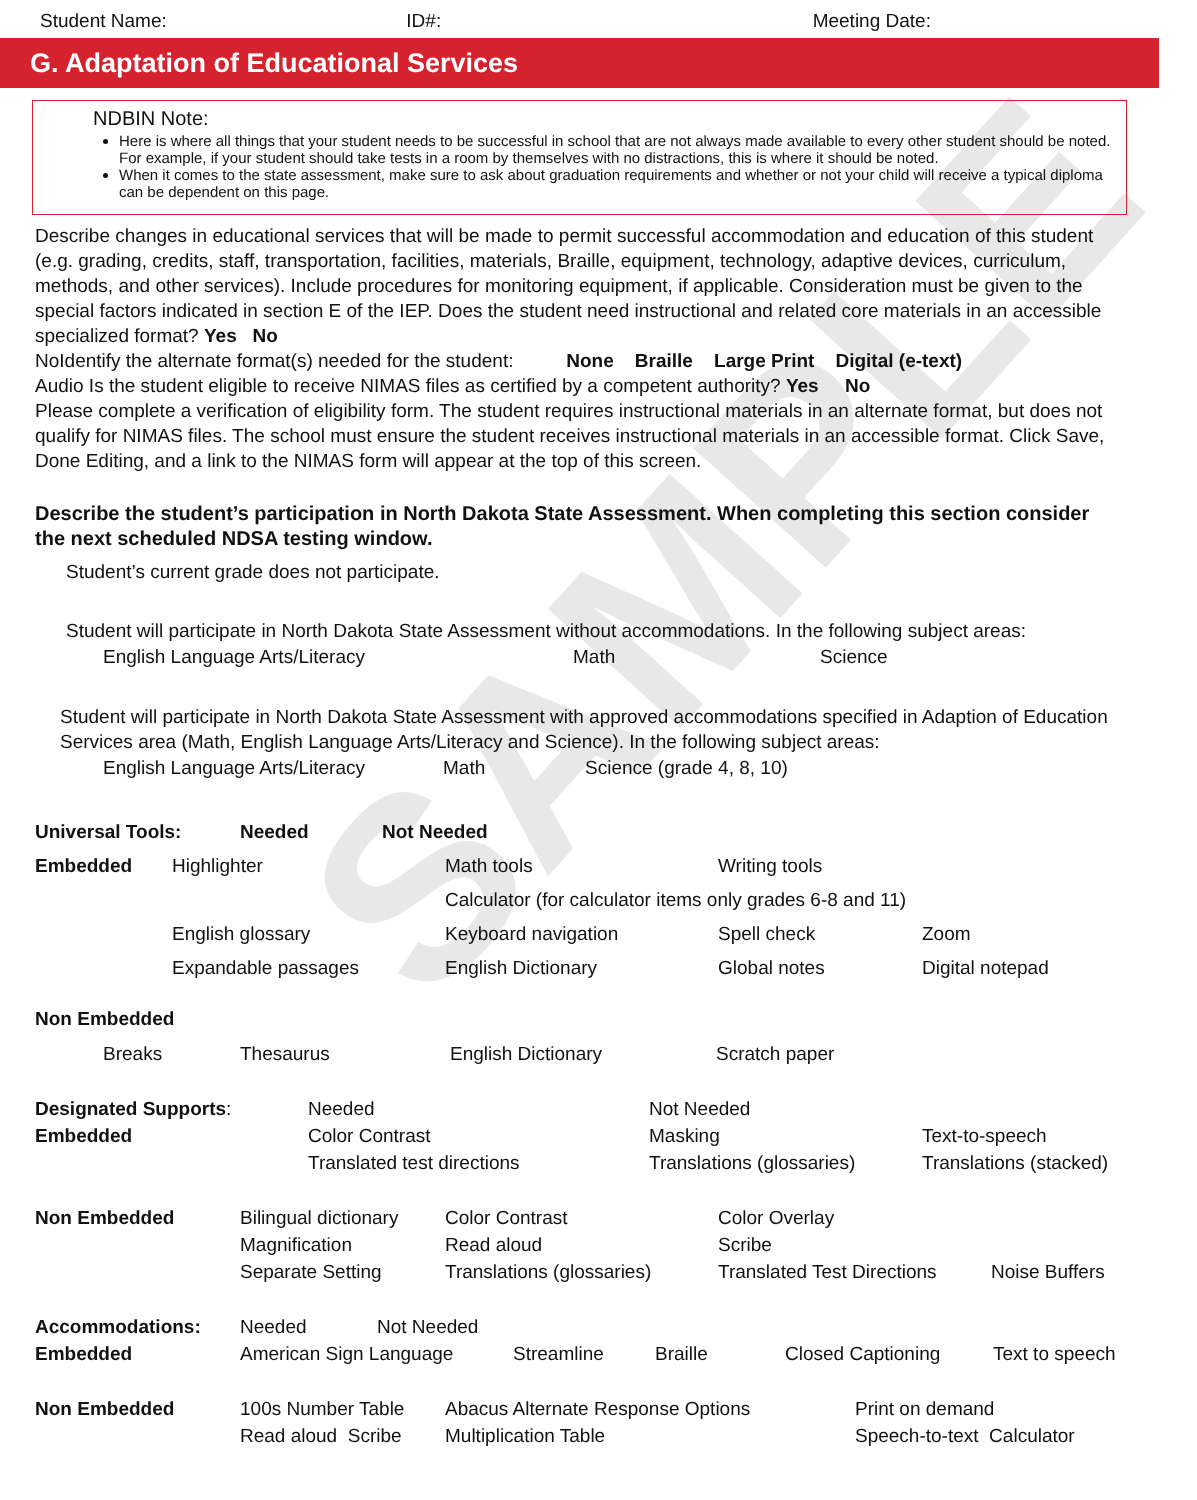SAMPLE
Student Name: ID#: Meeting Date:
G. Adaptation of Educational Services
NDBIN Note:
Here is where all things that your student needs to be successful in school that are not always made available to every other student should be noted. For example, if your student should take tests in a room by themselves with no distractions, this is where it should be noted.
When it comes to the state assessment, make sure to ask about graduation requirements and whether or not your child will receive a typical diploma can be dependent on this page.
Describe changes in educational services that will be made to permit successful accommodation and education of this student (e.g. grading, credits, staff, transportation, facilities, materials, Braille, equipment, technology, adaptive devices, curriculum, methods, and other services). Include procedures for monitoring equipment, if applicable. Consideration must be given to the special factors indicated in section E of the IEP. Does the student need instructional and related core materials in an accessible specialized format? Yes No
NoIdentify the alternate format(s) needed for the student: None Braille Large Print Digital (e-text)
Audio Is the student eligible to receive NIMAS files as certified by a competent authority? Yes No
Please complete a verification of eligibility form. The student requires instructional materials in an alternate format, but does not qualify for NIMAS files. The school must ensure the student receives instructional materials in an accessible format. Click Save, Done Editing, and a link to the NIMAS form will appear at the top of this screen.
Describe the student’s participation in North Dakota State Assessment. When completing this section consider the next scheduled NDSA testing window.
Student’s current grade does not participate.
Student will participate in North Dakota State Assessment without accommodations. In the following subject areas:
English Language Arts/Literacy Math Science
Student will participate in North Dakota State Assessment with approved accommodations specified in Adaption of Education Services area (Math, English Language Arts/Literacy and Science). In the following subject areas:
English Language Arts/Literacy Math Science (grade 4, 8, 10)
Universal Tools: Needed Not Needed
Embedded Highlighter Math tools Writing tools
Calculator (for calculator items only grades 6-8 and 11)
English glossary Keyboard navigation Spell check Zoom
Expandable passages English Dictionary Global notes Digital notepad
Non Embedded
Breaks Thesaurus English Dictionary Scratch paper
Designated Supports:
Embedded Needed
Color Contrast
Translated test directions Not Needed
Masking
Translations (glossaries)
Text-to-speech
Translations (stacked)
Non Embedded Bilingual dictionary
Magnification
Separate Setting Color Contrast
Read aloud
Translations (glossaries) Color Overlay
Scribe
Translated Test Directions
Noise Buffers
Accommodations: Needed Not Needed
Embedded American Sign Language Streamline Braille Closed Captioning Text to speech
Non Embedded 100s Number Table
Read aloud Scribe Abacus Alternate Response Options
Multiplication Table Print on demand
Speech-to-text Calculator